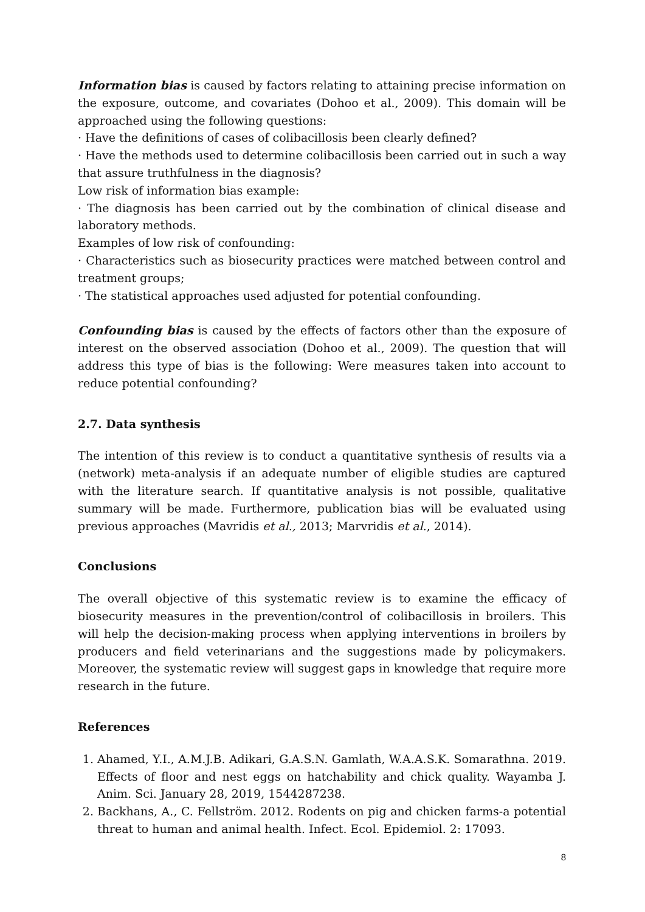Information bias is caused by factors relating to attaining precise information on the exposure, outcome, and covariates (Dohoo et al., 2009). This domain will be approached using the following questions:
· Have the definitions of cases of colibacillosis been clearly defined?
· Have the methods used to determine colibacillosis been carried out in such a way that assure truthfulness in the diagnosis?
Low risk of information bias example:
· The diagnosis has been carried out by the combination of clinical disease and laboratory methods.
Examples of low risk of confounding:
· Characteristics such as biosecurity practices were matched between control and treatment groups;
· The statistical approaches used adjusted for potential confounding.
Confounding bias is caused by the effects of factors other than the exposure of interest on the observed association (Dohoo et al., 2009). The question that will address this type of bias is the following: Were measures taken into account to reduce potential confounding?
2.7. Data synthesis
The intention of this review is to conduct a quantitative synthesis of results via a (network) meta-analysis if an adequate number of eligible studies are captured with the literature search. If quantitative analysis is not possible, qualitative summary will be made. Furthermore, publication bias will be evaluated using previous approaches (Mavridis et al., 2013; Marvridis et al., 2014).
Conclusions
The overall objective of this systematic review is to examine the efficacy of biosecurity measures in the prevention/control of colibacillosis in broilers. This will help the decision-making process when applying interventions in broilers by producers and field veterinarians and the suggestions made by policymakers. Moreover, the systematic review will suggest gaps in knowledge that require more research in the future.
References
1. Ahamed, Y.I., A.M.J.B. Adikari, G.A.S.N. Gamlath, W.A.A.S.K. Somarathna. 2019. Effects of floor and nest eggs on hatchability and chick quality. Wayamba J. Anim. Sci. January 28, 2019, 1544287238.
2. Backhans, A., C. Fellström. 2012. Rodents on pig and chicken farms-a potential threat to human and animal health. Infect. Ecol. Epidemiol. 2: 17093.
8